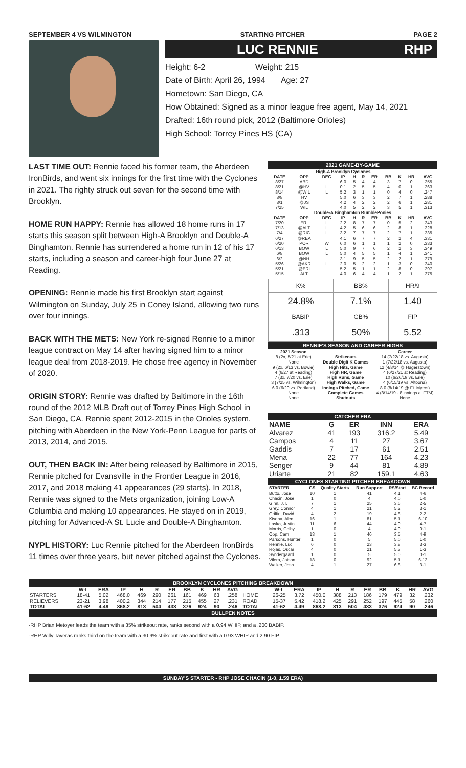SEPTEMBER 4 VS WILMINGTON STARTING PITCHER PAGE 2
LUC RENNIE RHP
Height: 6-2 Weight: 215
Date of Birth: April 26, 1994 Age: 27
Hometown: San Diego, CA
How Obtained: Signed as a minor league free agent, May 14, 2021
Drafted: 16th round pick, 2012 (Baltimore Orioles)
High School: Torrey Pines HS (CA)
LAST TIME OUT: Rennie faced his former team, the Aberdeen IronBirds, and went six innings for the first time with the Cyclones in 2021. The righty struck out seven for the second time with Brooklyn.
HOME RUN HAPPY: Rennie has allowed 18 home runs in 17 starts this season split between High-A Brooklyn and Double-A Binghamton. Rennie has surrendered a home run in 12 of his 17 starts, including a season and career-high four June 27 at Reading.
OPENING: Rennie made his first Brooklyn start against Wilmington on Sunday, July 25 in Coney Island, allowing two runs over four innings.
BACK WITH THE METS: New York re-signed Rennie to a minor league contract on May 14 after having signed him to a minor league deal from 2018-2019. He chose free agency in November of 2020.
ORIGIN STORY: Rennie was drafted by Baltimore in the 16th round of the 2012 MLB Draft out of Torrey Pines High School in San Diego, CA. Rennie spent 2012-2015 in the Orioles system, pitching with Aberdeen in the New York-Penn League for parts of 2013, 2014, and 2015.
OUT, THEN BACK IN: After being released by Baltimore in 2015, Rennie pitched for Evansville in the Frontier League in 2016, 2017, and 2018 making 41 appearances (29 starts). In 2018, Rennie was signed to the Mets organization, joining Low-A Columbia and making 10 appearances. He stayed on in 2019, pitching for Advanced-A St. Lucie and Double-A Binghamton.
NYPL HISTORY: Luc Rennie pitched for the Aberdeen IronBirds 11 times over three years, but never pitched against the Cyclones.
2021 GAME-BY-GAME
| High-A Brooklyn Cyclones | | | | | | | | | | |
| DATE | OPP | DEC | IP | H | R | ER | BB | K | HR | AVG |
| 8/27 | ABD | | 6.0 | 5 | 4 | 4 | 3 | 7 | 0 | .255 |
| 8/21 | @HV | L | 0.1 | 2 | 5 | 5 | 4 | 0 | 1 | .263 |
| 8/14 | @WIL | L | 5.2 | 3 | 1 | 1 | 0 | 4 | 0 | .247 |
| 8/8 | HV | | 5.0 | 6 | 3 | 3 | 2 | 7 | 1 | .288 |
| 8/1 | @JS | | 4.2 | 4 | 2 | 2 | 2 | 6 | 1 | .281 |
| 7/25 | WIL | | 4.0 | 5 | 2 | 2 | 3 | 5 | 1 | .313 |
| Double-A Binghamton RumblePonies | | | | | | | | | | |
| DATE | OPP | DEC | IP | H | R | ER | BB | K | HR | AVG |
| 7/20 | ERI | L | 2.2 | 8 | 7 | 7 | 0 | 5 | 2 | .343 |
| 7/13 | @ALT | L | 4.2 | 5 | 6 | 6 | 2 | 8 | 1 | .328 |
| 7/4 | @RIC | L | 3.2 | 7 | 7 | 7 | 2 | 7 | 1 | .335 |
| 6/27 | @REA | | 4.1 | 6 | 7 | 7 | 2 | 2 | 4 | .331 |
| 6/20 | POR | W | 6.0 | 6 | 1 | 1 | 1 | 2 | 0 | .333 |
| 6/13 | BOW | L | 5.0 | 9 | 7 | 6 | 2 | 2 | 3 | .349 |
| 6/8 | BOW | L | 5.0 | 4 | 5 | 5 | 1 | 4 | 1 | .341 |
| 6/2 | @NH | | 3.1 | 9 | 5 | 5 | 2 | 2 | 1 | .379 |
| 5/26 | @AKR | L | 2.0 | 5 | 2 | 2 | 1 | 3 | 0 | .340 |
| 5/21 | @ERI | | 5.2 | 5 | 1 | 1 | 2 | 8 | 0 | .297 |
| 5/15 | ALT | | 4.0 | 6 | 4 | 4 | 1 | 2 | 1 | .375 |
| K% | BB% | HR/9 |
| 24.8% | 7.1% | 1.40 |
| BABIP | GB% | FIP |
| .313 | 50% | 5.52 |
RENNIE'S SEASON AND CAREER HIGHS
| 2021 Season | | Career |
| --- | --- | --- |
| 8 (2x, 5/21 at Erie) | Strikeouts | 14 (7/22/18 vs. Augusta) |
| None | Double Digit K Games | 1 (7/22/18 vs. Augusta) |
| 9 (2x, 6/13 vs. Bowie) | High Hits, Game | 12 (4/8/14 @ Hagerstown) |
| 4 (6/27 at Reading) | High HR, Game | 4 (6/27/21 at Reading) |
| 7 (3x, 7/20 vs. Erie) | High Runs, Game | 10 (6/26/19 vs. Erie) |
| 3 (7/25 vs. Wilmington) | High Walks, Game | 4 (6/15/19 vs. Altoona) |
| 6.0 (6/20 vs. Portland) | Innings Pitched, Game | 8.0 (8/14/19 @ Ft. Myers) |
| None | Complete Games | 4 (8/14/19 - 8 innings at FTM) |
| None | Shutouts | None |
CATCHER ERA
| NAME | G | ER | INN | ERA |
| --- | --- | --- | --- | --- |
| Alvarez | 41 | 193 | 316.2 | 5.49 |
| Campos | 4 | 11 | 27 | 3.67 |
| Gaddis | 7 | 17 | 61 | 2.51 |
| Mena | 22 | 77 | 164 | 4.23 |
| Senger | 9 | 44 | 81 | 4.89 |
| Uriarte | 21 | 82 | 159.1 | 4.63 |
CYCLONES STARTING PITCHER BREAKDOWN
| STARTER | GS | Quality Starts | Run Support | RS/Start | BC Record |
| --- | --- | --- | --- | --- | --- |
| Butto, Jose | 10 | 1 | 41 | 4.1 | 4-6 |
| Chacin, Jose | 1 | 0 | 4 | 4.0 | 1-0 |
| Ginn, J.T. | 7 | 1 | 25 | 3.6 | 2-5 |
| Grey, Connor | 4 | 1 | 21 | 5.2 | 3-1 |
| Griffin, David | 4 | 2 | 19 | 4.8 | 2-2 |
| Kisena, Alec | 16 | 1 | 81 | 5.1 | 6-10 |
| Lasko, Justin | 11 | 6 | 44 | 4.0 | 4-7 |
| Morris, Colby | 1 | 0 | 4 | 4.0 | 0-1 |
| Opp, Cam | 13 | 1 | 46 | 3.5 | 4-9 |
| Parsons, Hunter | 1 | 0 | 5 | 5.0 | 1-0 |
| Rennie, Luc | 6 | 0 | 23 | 3.8 | 3-3 |
| Rojas, Oscar | 4 | 0 | 21 | 5.3 | 1-3 |
| Syndergaard | 1 | 0 | 5 | 5.0 | 0-1 |
| Vilera, Jaison | 18 | 0 | 92 | 5.1 | 6-12 |
| Walker, Josh | 4 | 1 | 27 | 6.8 | 3-1 |
BROOKLYN CYCLONES PITCHING BREAKDOWN
| | W-L | ERA | IP | H | R | ER | BB | K | HR | AVG | | W-L | ERA | IP | H | R | ER | BB | K | HR | AVG |
| --- | --- | --- | --- | --- | --- | --- | --- | --- | --- | --- | --- | --- | --- | --- | --- | --- | --- | --- | --- | --- | --- |
| STARTERS | 18-41 | 5.02 | 468.0 | 469 | 290 | 261 | 161 | 469 | 63 | .258 | HOME | 26-25 | 3.72 | 450.0 | 388 | 213 | 186 | 179 | 479 | 32 | .232 |
| RELIEVERS | 23-21 | 3.98 | 400.2 | 344 | 214 | 177 | 215 | 455 | 27 | .231 | ROAD | 15-37 | 5.42 | 418.2 | 425 | 291 | 252 | 197 | 445 | 58 | .260 |
| TOTAL | 41-62 | 4.49 | 868.2 | 813 | 504 | 433 | 376 | 924 | 90 | .246 | TOTAL | 41-62 | 4.49 | 868.2 | 813 | 504 | 433 | 376 | 924 | 90 | .246 |
BULLPEN NOTES
-RHP Brian Metoyer leads the team with a 35% strikeout rate, ranks second with a 0.94 WHIP, and a .200 BABIP.
-RHP Willy Taveras ranks third on the team with a 30.9% strikeout rate and first with a 0.93 WHIP and 2.90 FIP.
SUNDAY'S STARTER - RHP JOSE CHACIN (1-0, 1.59 ERA)